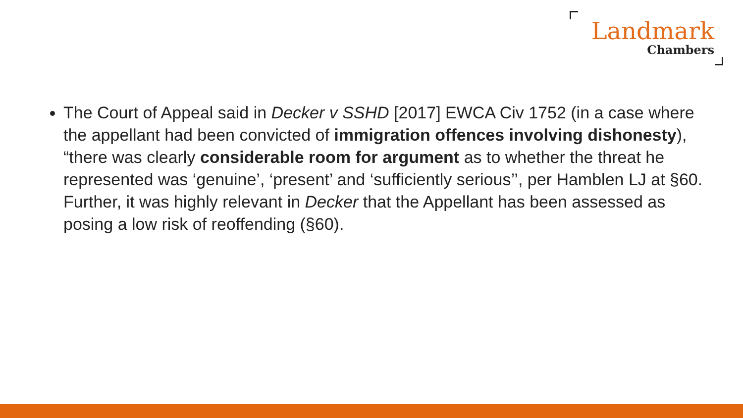Landmark
Chambers
The Court of Appeal said in Decker v SSHD [2017] EWCA Civ 1752 (in a case where the appellant had been convicted of immigration offences involving dishonesty), “there was clearly considerable room for argument as to whether the threat he represented was ‘genuine’, ‘present’ and ‘sufficiently serious’’, per Hamblen LJ at §60. Further, it was highly relevant in Decker that the Appellant has been assessed as posing a low risk of reoffending (§60).